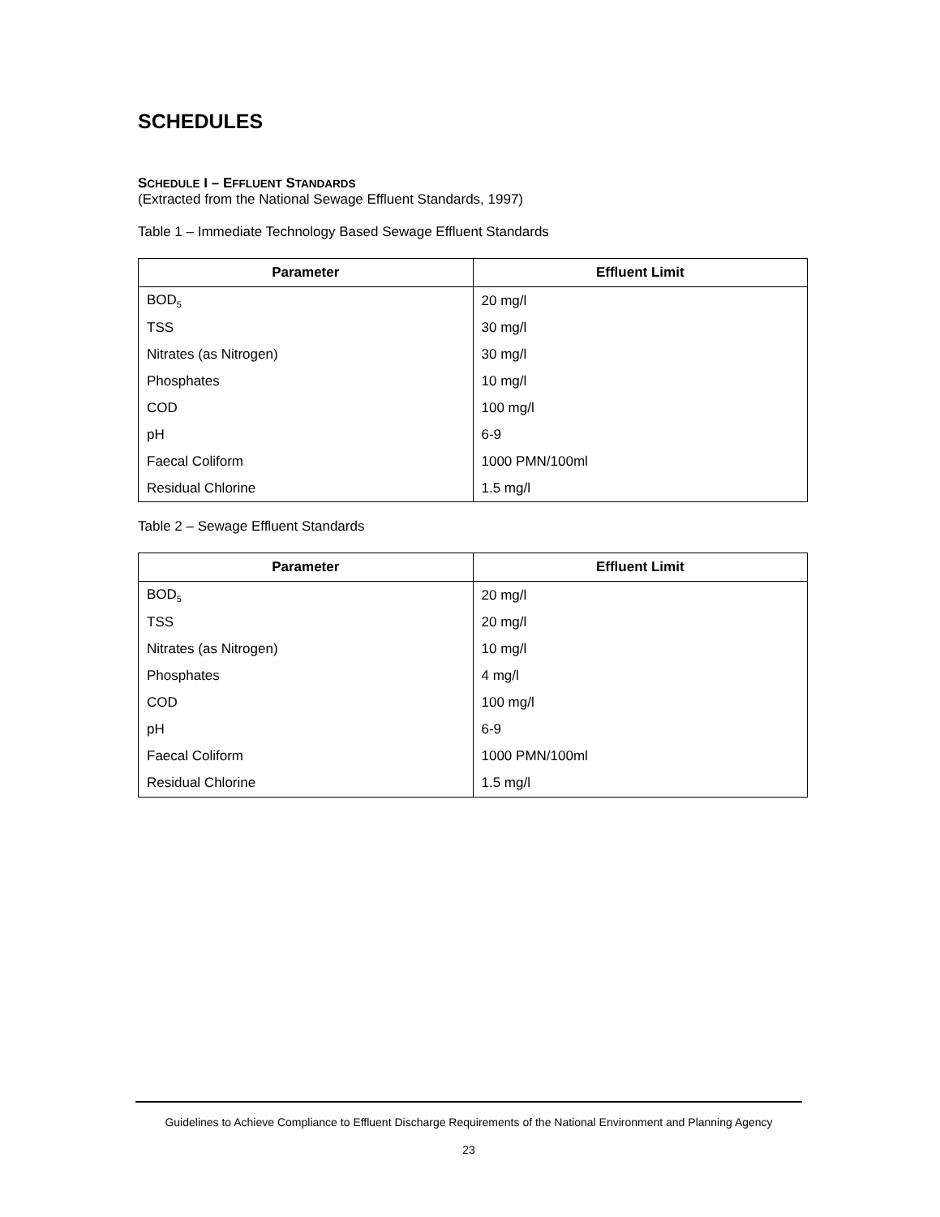SCHEDULES
SCHEDULE I – EFFLUENT STANDARDS
(Extracted from the National Sewage Effluent Standards, 1997)
Table 1 – Immediate Technology Based Sewage Effluent Standards
| Parameter | Effluent Limit |
| --- | --- |
| BOD<sub>5</sub> | 20 mg/l |
| TSS | 30 mg/l |
| Nitrates (as Nitrogen) | 30 mg/l |
| Phosphates | 10 mg/l |
| COD | 100 mg/l |
| pH | 6-9 |
| Faecal Coliform | 1000 PMN/100ml |
| Residual Chlorine | 1.5 mg/l |
Table 2 – Sewage Effluent Standards
| Parameter | Effluent Limit |
| --- | --- |
| BOD<sub>5</sub> | 20 mg/l |
| TSS | 20 mg/l |
| Nitrates (as Nitrogen) | 10 mg/l |
| Phosphates | 4 mg/l |
| COD | 100 mg/l |
| pH | 6-9 |
| Faecal Coliform | 1000 PMN/100ml |
| Residual Chlorine | 1.5 mg/l |
Guidelines to Achieve Compliance to Effluent Discharge Requirements of the National Environment and Planning Agency
23